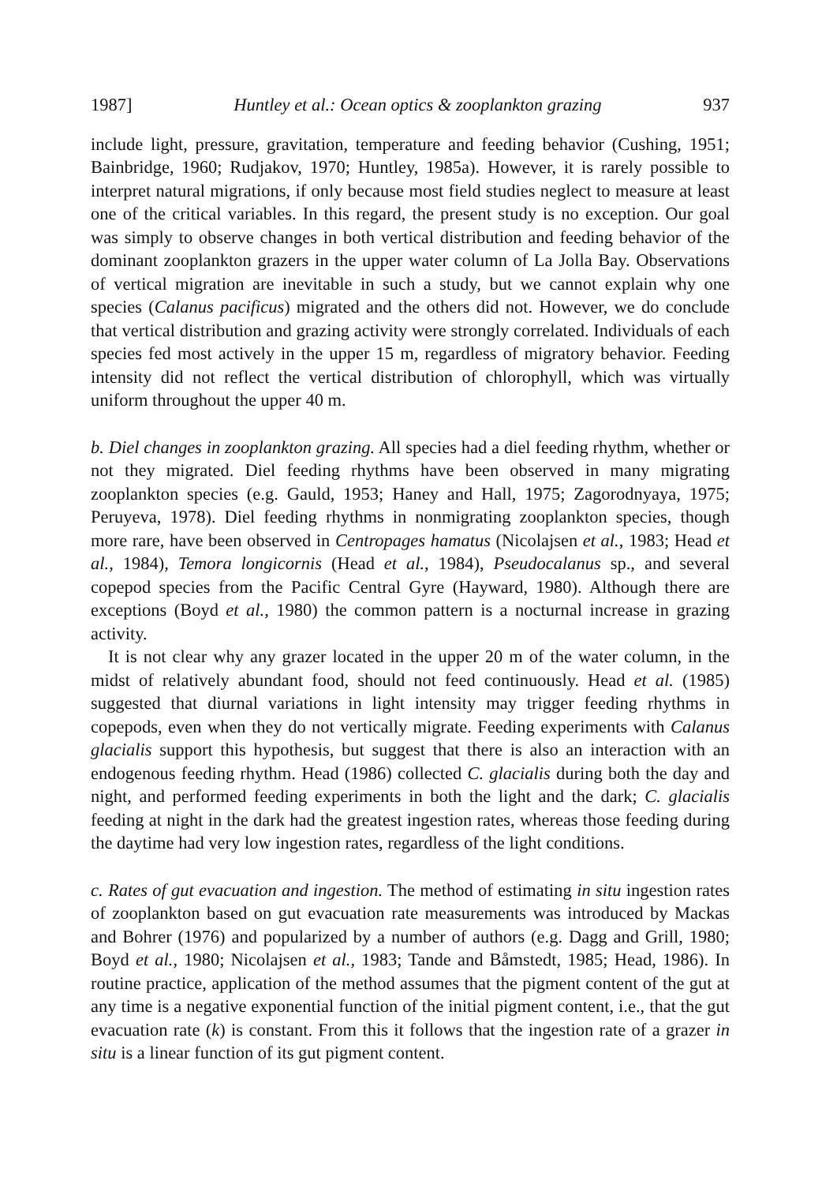1987] Huntley et al.: Ocean optics & zooplankton grazing 937
include light, pressure, gravitation, temperature and feeding behavior (Cushing, 1951; Bainbridge, 1960; Rudjakov, 1970; Huntley, 1985a). However, it is rarely possible to interpret natural migrations, if only because most field studies neglect to measure at least one of the critical variables. In this regard, the present study is no exception. Our goal was simply to observe changes in both vertical distribution and feeding behavior of the dominant zooplankton grazers in the upper water column of La Jolla Bay. Observations of vertical migration are inevitable in such a study, but we cannot explain why one species (Calanus pacificus) migrated and the others did not. However, we do conclude that vertical distribution and grazing activity were strongly correlated. Individuals of each species fed most actively in the upper 15 m, regardless of migratory behavior. Feeding intensity did not reflect the vertical distribution of chlorophyll, which was virtually uniform throughout the upper 40 m.
b. Diel changes in zooplankton grazing. All species had a diel feeding rhythm, whether or not they migrated. Diel feeding rhythms have been observed in many migrating zooplankton species (e.g. Gauld, 1953; Haney and Hall, 1975; Zagorodnyaya, 1975; Peruyeva, 1978). Diel feeding rhythms in nonmigrating zooplankton species, though more rare, have been observed in Centropages hamatus (Nicolajsen et al., 1983; Head et al., 1984), Temora longicornis (Head et al., 1984), Pseudocalanus sp., and several copepod species from the Pacific Central Gyre (Hayward, 1980). Although there are exceptions (Boyd et al., 1980) the common pattern is a nocturnal increase in grazing activity.
It is not clear why any grazer located in the upper 20 m of the water column, in the midst of relatively abundant food, should not feed continuously. Head et al. (1985) suggested that diurnal variations in light intensity may trigger feeding rhythms in copepods, even when they do not vertically migrate. Feeding experiments with Calanus glacialis support this hypothesis, but suggest that there is also an interaction with an endogenous feeding rhythm. Head (1986) collected C. glacialis during both the day and night, and performed feeding experiments in both the light and the dark; C. glacialis feeding at night in the dark had the greatest ingestion rates, whereas those feeding during the daytime had very low ingestion rates, regardless of the light conditions.
c. Rates of gut evacuation and ingestion. The method of estimating in situ ingestion rates of zooplankton based on gut evacuation rate measurements was introduced by Mackas and Bohrer (1976) and popularized by a number of authors (e.g. Dagg and Grill, 1980; Boyd et al., 1980; Nicolajsen et al., 1983; Tande and Båmstedt, 1985; Head, 1986). In routine practice, application of the method assumes that the pigment content of the gut at any time is a negative exponential function of the initial pigment content, i.e., that the gut evacuation rate (k) is constant. From this it follows that the ingestion rate of a grazer in situ is a linear function of its gut pigment content.